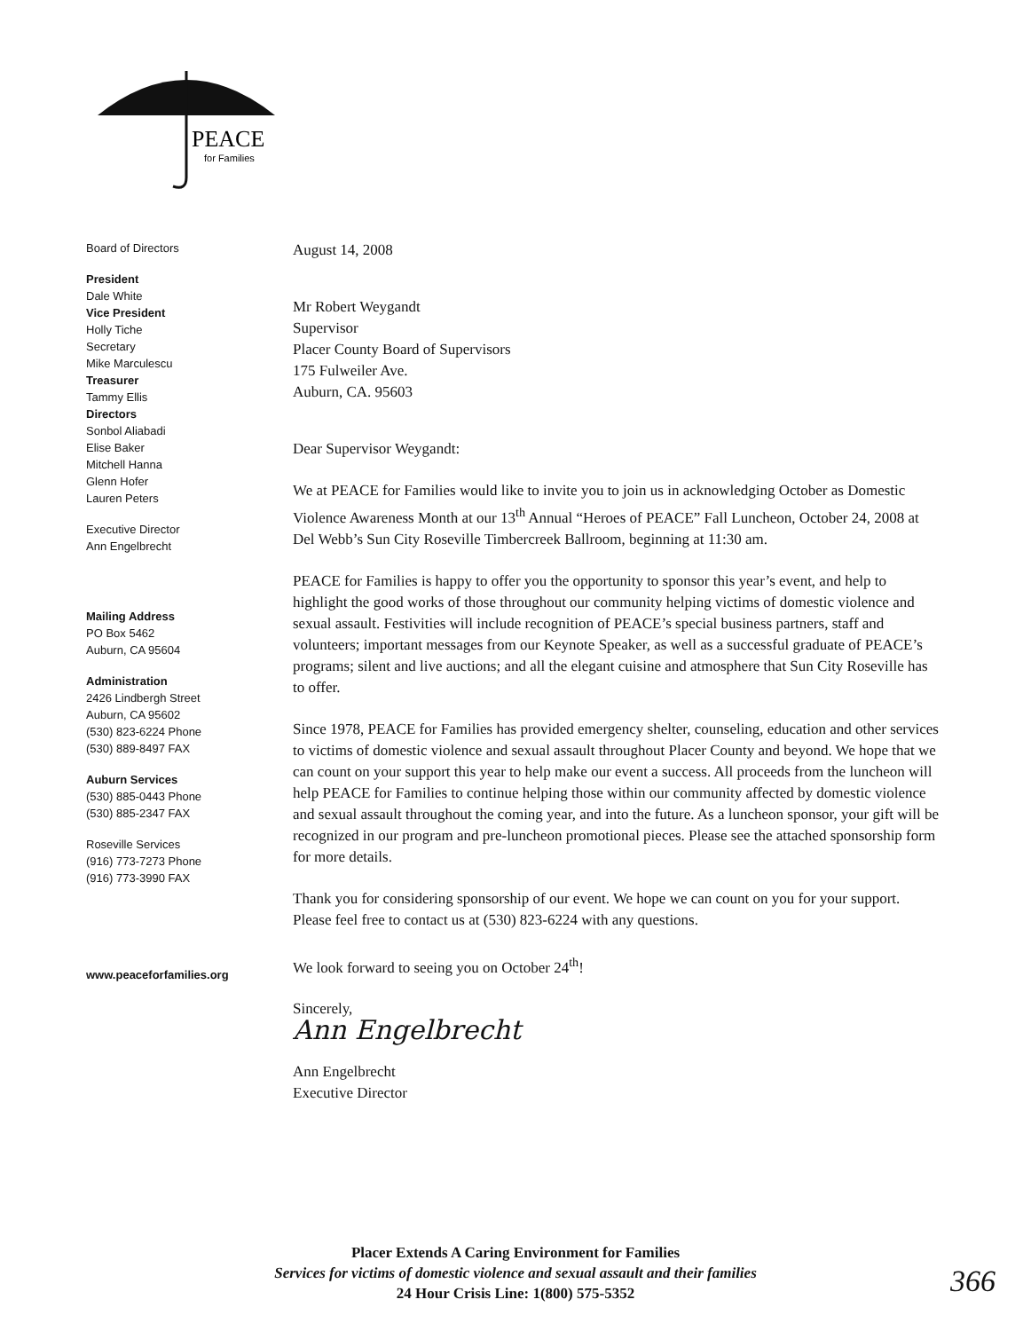PEACE
for Families
Board of Directors
President
Dale White
Vice President
Holly Tiche
Secretary
Mike Marculescu
Treasurer
Tammy Ellis
Directors
Sonbol Aliabadi
Elise Baker
Mitchell Hanna
Glenn Hofer
Lauren Peters
Executive Director
Ann Engelbrecht
Mailing Address
PO Box 5462
Auburn, CA 95604
Administration
2426 Lindbergh Street
Auburn, CA 95602
(530) 823-6224 Phone
(530) 889-8497 FAX
Auburn Services
(530) 885-0443 Phone
(530) 885-2347 FAX
Roseville Services
(916) 773-7273 Phone
(916) 773-3990 FAX
www.peaceforfamilies.org
August 14, 2008
Mr Robert Weygandt
Supervisor
Placer County Board of Supervisors
175 Fulweiler Ave.
Auburn, CA. 95603
Dear Supervisor Weygandt:
We at PEACE for Families would like to invite you to join us in acknowledging October as Domestic Violence Awareness Month at our 13<sup>th</sup> Annual “Heroes of PEACE” Fall Luncheon, October 24, 2008 at Del Webb’s Sun City Roseville Timbercreek Ballroom, beginning at 11:30 am.
PEACE for Families is happy to offer you the opportunity to sponsor this year’s event, and help to highlight the good works of those throughout our community helping victims of domestic violence and sexual assault. Festivities will include recognition of PEACE’s special business partners, staff and volunteers; important messages from our Keynote Speaker, as well as a successful graduate of PEACE’s programs; silent and live auctions; and all the elegant cuisine and atmosphere that Sun City Roseville has to offer.
Since 1978, PEACE for Families has provided emergency shelter, counseling, education and other services to victims of domestic violence and sexual assault throughout Placer County and beyond. We hope that we can count on your support this year to help make our event a success. All proceeds from the luncheon will help PEACE for Families to continue helping those within our community affected by domestic violence and sexual assault throughout the coming year, and into the future. As a luncheon sponsor, your gift will be recognized in our program and pre-luncheon promotional pieces. Please see the attached sponsorship form for more details.
Thank you for considering sponsorship of our event. We hope we can count on you for your support. Please feel free to contact us at (530) 823-6224 with any questions.
We look forward to seeing you on October 24<sup>th</sup>!
Sincerely,
Ann Engelbrecht
Ann Engelbrecht
Executive Director
Placer Extends A Caring Environment for Families
Services for victims of domestic violence and sexual assault and their families
24 Hour Crisis Line: 1(800) 575-5352
366